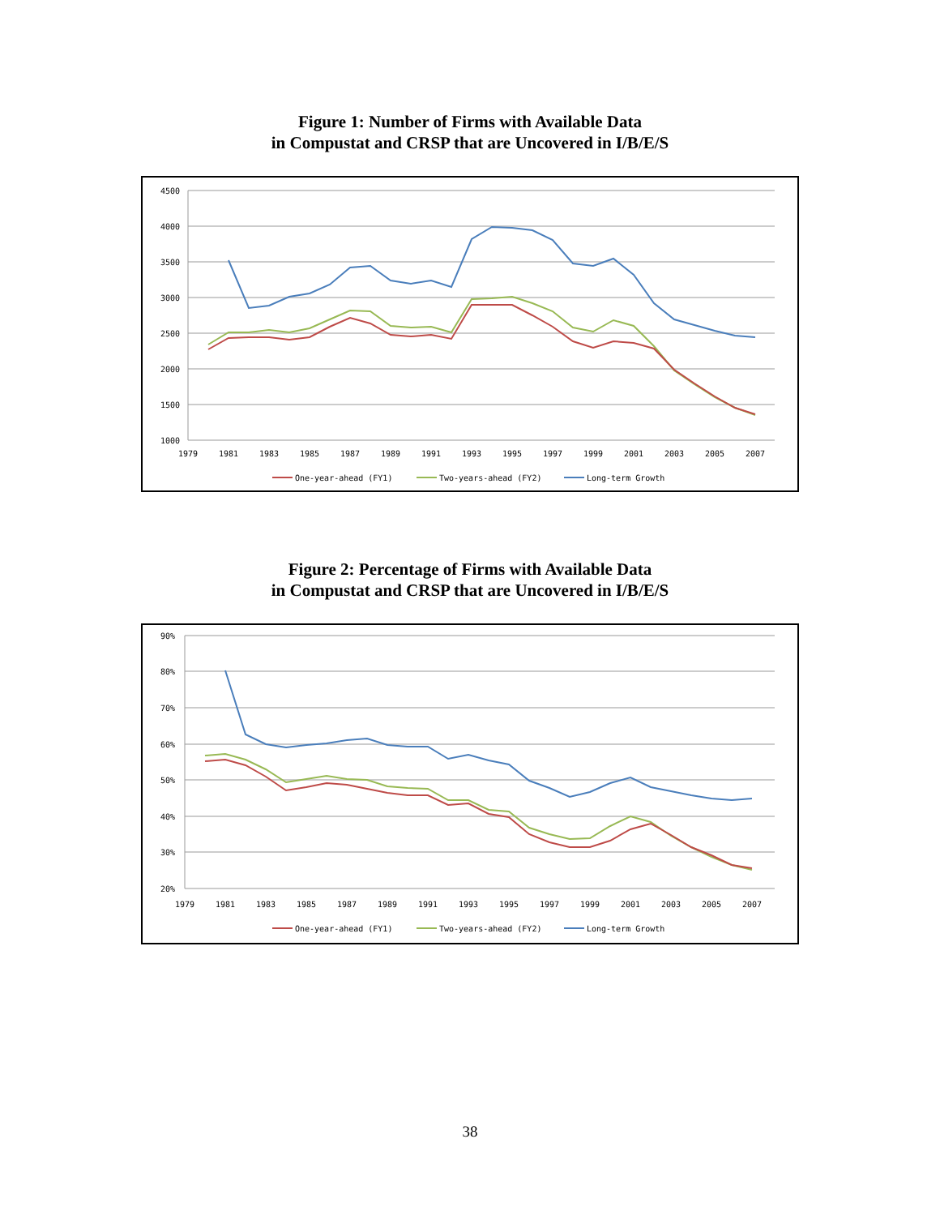Figure 1: Number of Firms with Available Data
in Compustat and CRSP that are Uncovered in I/B/E/S
4500
4000
3500
3000
2500
2000
1500
1000
1979
1981
1983
1985
1987
1989
1991
1993
1995
1997
1999
2001
2003
2005
2007
One-year-ahead (FY1)
Two-years-ahead (FY2)
Long-term Growth
Figure 2: Percentage of Firms with Available Data
in Compustat and CRSP that are Uncovered in I/B/E/S
90%
80%
70%
60%
50%
40%
30%
20%
1979
1981
1983
1985
1987
1989
1991
1993
1995
1997
1999
2001
2003
2005
2007
One-year-ahead (FY1)
Two-years-ahead (FY2)
Long-term Growth
38